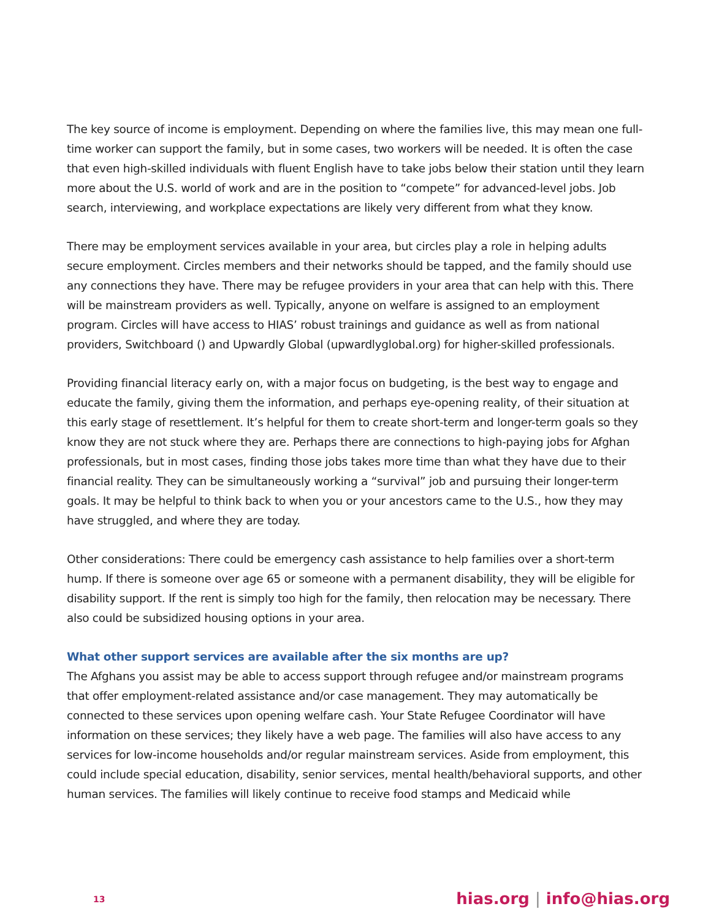The key source of income is employment. Depending on where the families live, this may mean one full-time worker can support the family, but in some cases, two workers will be needed. It is often the case that even high-skilled individuals with fluent English have to take jobs below their station until they learn more about the U.S. world of work and are in the position to “compete” for advanced-level jobs. Job search, interviewing, and workplace expectations are likely very different from what they know.
There may be employment services available in your area, but circles play a role in helping adults secure employment. Circles members and their networks should be tapped, and the family should use any connections they have. There may be refugee providers in your area that can help with this. There will be mainstream providers as well. Typically, anyone on welfare is assigned to an employment program. Circles will have access to HIAS’ robust trainings and guidance as well as from national providers, Switchboard () and Upwardly Global (upwardlyglobal.org) for higher-skilled professionals.
Providing financial literacy early on, with a major focus on budgeting, is the best way to engage and educate the family, giving them the information, and perhaps eye-opening reality, of their situation at this early stage of resettlement. It’s helpful for them to create short-term and longer-term goals so they know they are not stuck where they are. Perhaps there are connections to high-paying jobs for Afghan professionals, but in most cases, finding those jobs takes more time than what they have due to their financial reality. They can be simultaneously working a “survival” job and pursuing their longer-term goals. It may be helpful to think back to when you or your ancestors came to the U.S., how they may have struggled, and where they are today.
Other considerations: There could be emergency cash assistance to help families over a short-term hump. If there is someone over age 65 or someone with a permanent disability, they will be eligible for disability support. If the rent is simply too high for the family, then relocation may be necessary. There also could be subsidized housing options in your area.
What other support services are available after the six months are up?
The Afghans you assist may be able to access support through refugee and/or mainstream programs that offer employment-related assistance and/or case management. They may automatically be connected to these services upon opening welfare cash. Your State Refugee Coordinator will have information on these services; they likely have a web page. The families will also have access to any services for low-income households and/or regular mainstream services. Aside from employment, this could include special education, disability, senior services, mental health/behavioral supports, and other human services. The families will likely continue to receive food stamps and Medicaid while
13 hias.org | info@hias.org